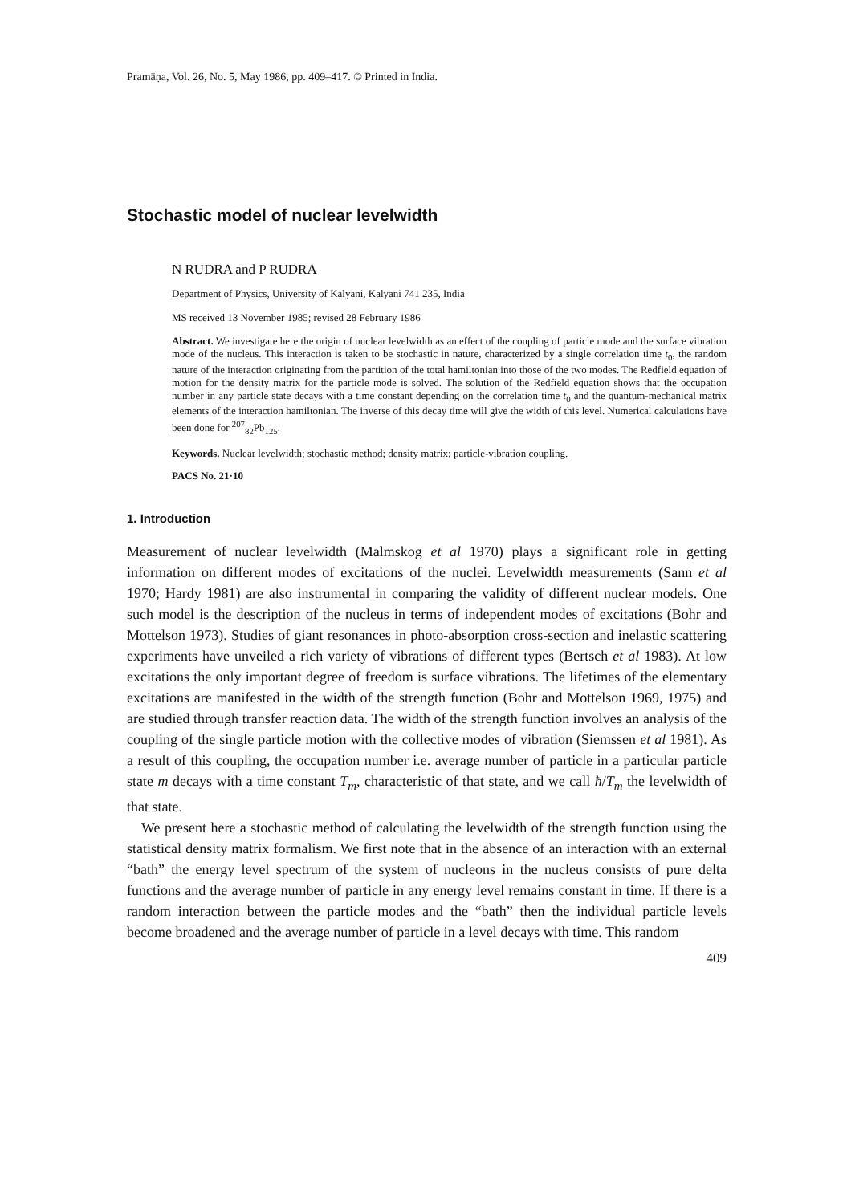Pramāṇa, Vol. 26, No. 5, May 1986, pp. 409–417. © Printed in India.
Stochastic model of nuclear levelwidth
N RUDRA and P RUDRA
Department of Physics, University of Kalyani, Kalyani 741 235, India
MS received 13 November 1985; revised 28 February 1986
Abstract. We investigate here the origin of nuclear levelwidth as an effect of the coupling of particle mode and the surface vibration mode of the nucleus. This interaction is taken to be stochastic in nature, characterized by a single correlation time t<sub>0</sub>, the random nature of the interaction originating from the partition of the total hamiltonian into those of the two modes. The Redfield equation of motion for the density matrix for the particle mode is solved. The solution of the Redfield equation shows that the occupation number in any particle state decays with a time constant depending on the correlation time t<sub>0</sub> and the quantum-mechanical matrix elements of the interaction hamiltonian. The inverse of this decay time will give the width of this level. Numerical calculations have been done for <sup>207</sup><sub>82</sub>Pb<sub>125</sub>.
Keywords. Nuclear levelwidth; stochastic method; density matrix; particle-vibration coupling.
PACS No. 21·10
1. Introduction
Measurement of nuclear levelwidth (Malmskog et al 1970) plays a significant role in getting information on different modes of excitations of the nuclei. Levelwidth measurements (Sann et al 1970; Hardy 1981) are also instrumental in comparing the validity of different nuclear models. One such model is the description of the nucleus in terms of independent modes of excitations (Bohr and Mottelson 1973). Studies of giant resonances in photo-absorption cross-section and inelastic scattering experiments have unveiled a rich variety of vibrations of different types (Bertsch et al 1983). At low excitations the only important degree of freedom is surface vibrations. The lifetimes of the elementary excitations are manifested in the width of the strength function (Bohr and Mottelson 1969, 1975) and are studied through transfer reaction data. The width of the strength function involves an analysis of the coupling of the single particle motion with the collective modes of vibration (Siemssen et al 1981). As a result of this coupling, the occupation number i.e. average number of particle in a particular particle state m decays with a time constant T<sub>m</sub>, characteristic of that state, and we call ħ/T<sub>m</sub> the levelwidth of that state.
We present here a stochastic method of calculating the levelwidth of the strength function using the statistical density matrix formalism. We first note that in the absence of an interaction with an external “bath” the energy level spectrum of the system of nucleons in the nucleus consists of pure delta functions and the average number of particle in any energy level remains constant in time. If there is a random interaction between the particle modes and the “bath” then the individual particle levels become broadened and the average number of particle in a level decays with time. This random
409